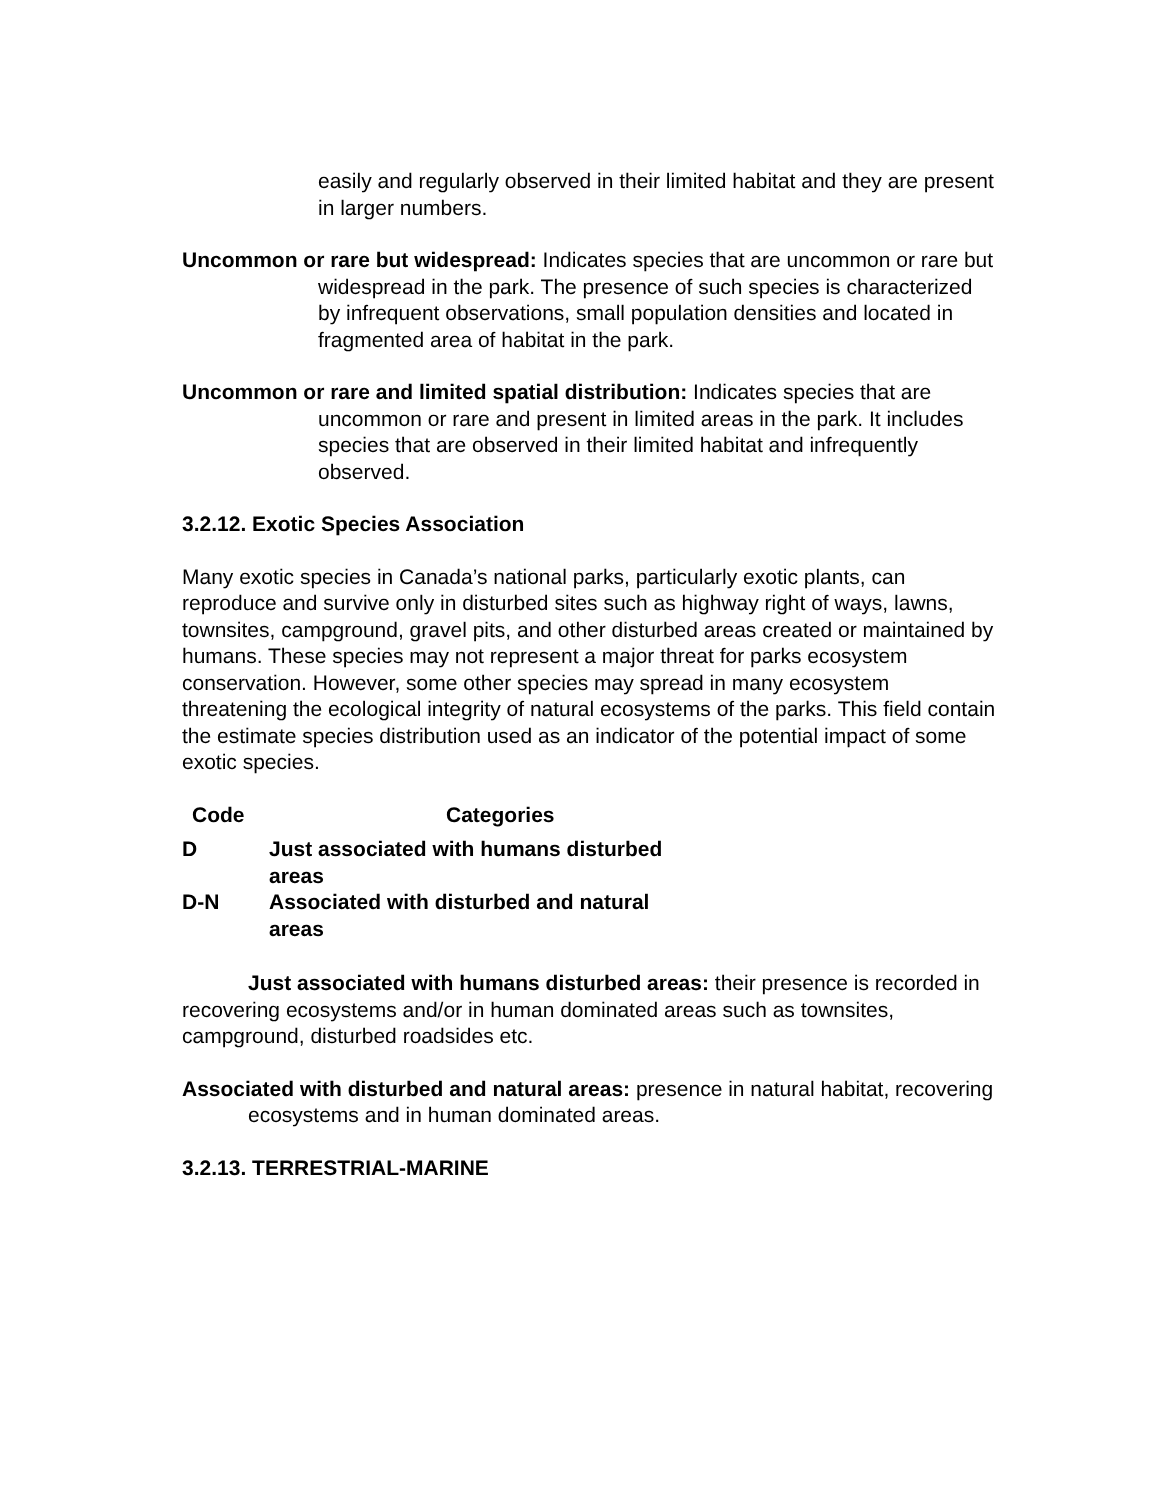easily and regularly observed in their limited habitat and they are present in larger numbers.
Uncommon or rare but widespread: Indicates species that are uncommon or rare but widespread in the park. The presence of such species is characterized by infrequent observations, small population densities and located in fragmented area of habitat in the park.
Uncommon or rare and limited spatial distribution: Indicates species that are uncommon or rare and present in limited areas in the park. It includes species that are observed in their limited habitat and infrequently observed.
3.2.12. Exotic Species Association
Many exotic species in Canada’s national parks, particularly exotic plants, can reproduce and survive only in disturbed sites such as highway right of ways, lawns, townsites, campground, gravel pits, and other disturbed areas created or maintained by humans. These species may not represent a major threat for parks ecosystem conservation. However, some other species may spread in many ecosystem threatening the ecological integrity of natural ecosystems of the parks. This field contain the estimate species distribution used as an indicator of the potential impact of some exotic species.
| Code | Categories |
| --- | --- |
| D | Just associated with humans disturbed areas |
| D-N | Associated with disturbed and natural areas |
Just associated with humans disturbed areas: their presence is recorded in recovering ecosystems and/or in human dominated areas such as townsites, campground, disturbed roadsides etc.
Associated with disturbed and natural areas: presence in natural habitat, recovering ecosystems and in human dominated areas.
3.2.13. TERRESTRIAL-MARINE